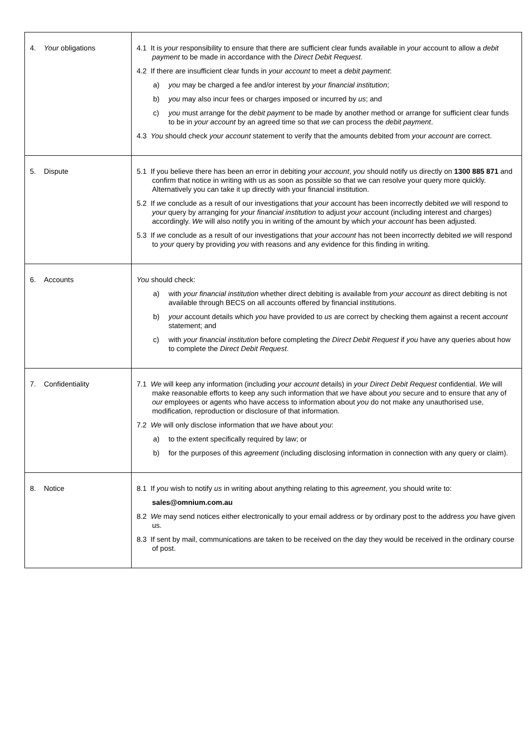| 4. Your obligations | 4.1 It is your responsibility to ensure that there are sufficient clear funds available in your account to allow a debit payment to be made in accordance with the Direct Debit Request . 4.2 If there are insufficient clear funds in your account to meet a debit payment : a) you may be charged a fee and/or interest by your financial institution ; b) you may also incur fees or charges imposed or incurred by us ; and c) you must arrange for the debit payment to be made by another method or arrange for sufficient clear funds to be in your account by an agreed time so that we can process the debit payment . 4.3 You should check your account statement to verify that the amounts debited from your account are correct. |
| 5. Dispute | 5.1 If you believe there has been an error in debiting your account , you should notify us directly on 1300 885 871 and confirm that notice in writing with us as soon as possible so that we can resolve your query more quickly. Alternatively you can take it up directly with your financial institution. 5.2 If we conclude as a result of our investigations that your account has been incorrectly debited we will respond to your query by arranging for your financial institution to adjust your account (including interest and charges) accordingly. We will also notify you in writing of the amount by which your account has been adjusted. 5.3 If we conclude as a result of our investigations that your account has not been incorrectly debited we will respond to your query by providing you with reasons and any evidence for this finding in writing. |
| 6. Accounts | You should check: a) with your financial institution whether direct debiting is available from your account as direct debiting is not available through BECS on all accounts offered by financial institutions. b) your account details which you have provided to us are correct by checking them against a recent account statement; and c) with your financial institution before completing the Direct Debit Request if you have any queries about how to complete the Direct Debit Request . |
| 7. Confidentiality | 7.1 We will keep any information (including your account details) in your Direct Debit Request confidential. We will make reasonable efforts to keep any such information that we have about you secure and to ensure that any of our employees or agents who have access to information about you do not make any unauthorised use, modification, reproduction or disclosure of that information. 7.2 We will only disclose information that we have about you : a) to the extent specifically required by law; or b) for the purposes of this agreement (including disclosing information in connection with any query or claim). |
| 8. Notice | 8.1 If you wish to notify us in writing about anything relating to this agreement , you should write to: sales@omnium.com.au 8.2 We may send notices either electronically to your email address or by ordinary post to the address you have given us. 8.3 If sent by mail, communications are taken to be received on the day they would be received in the ordinary course of post. |